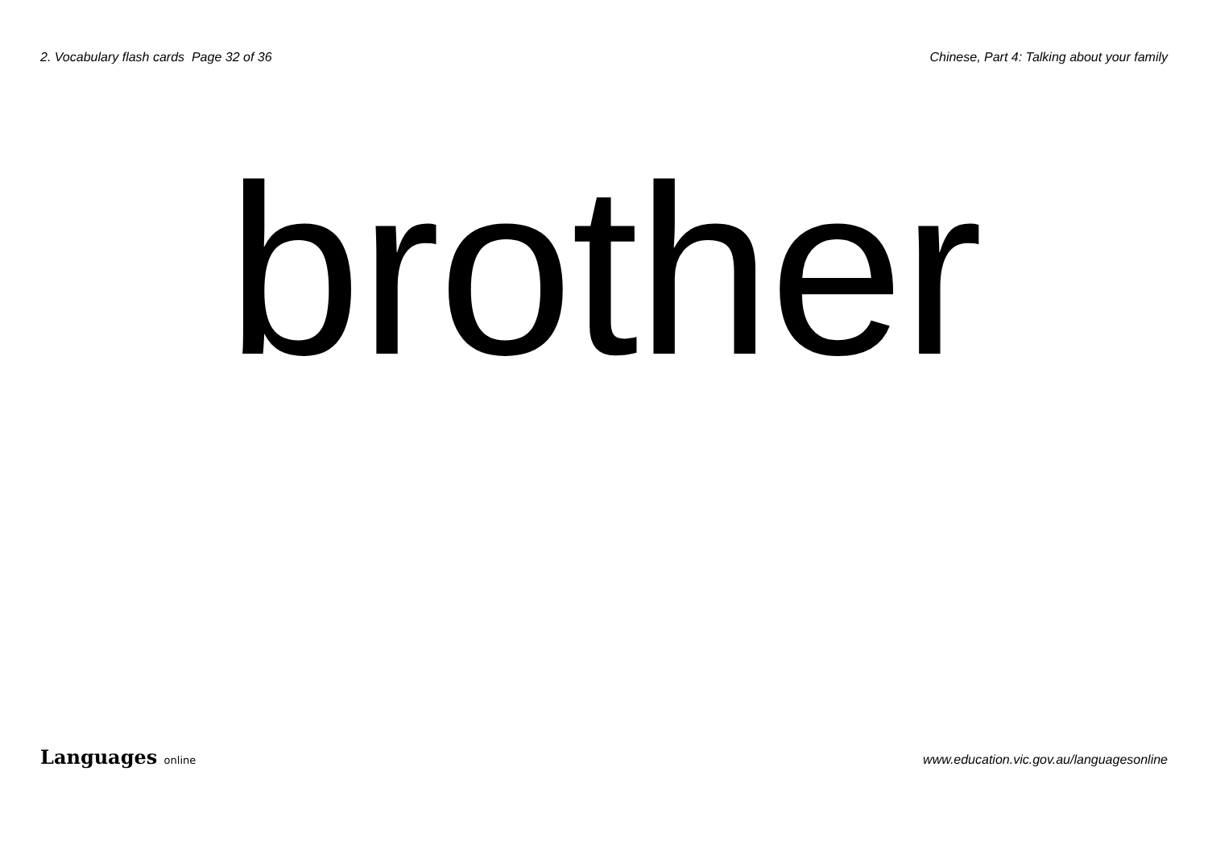2. Vocabulary flash cards Page 32 of 36
Chinese, Part 4: Talking about your family
brother
Languages online
www.education.vic.gov.au/languagesonline